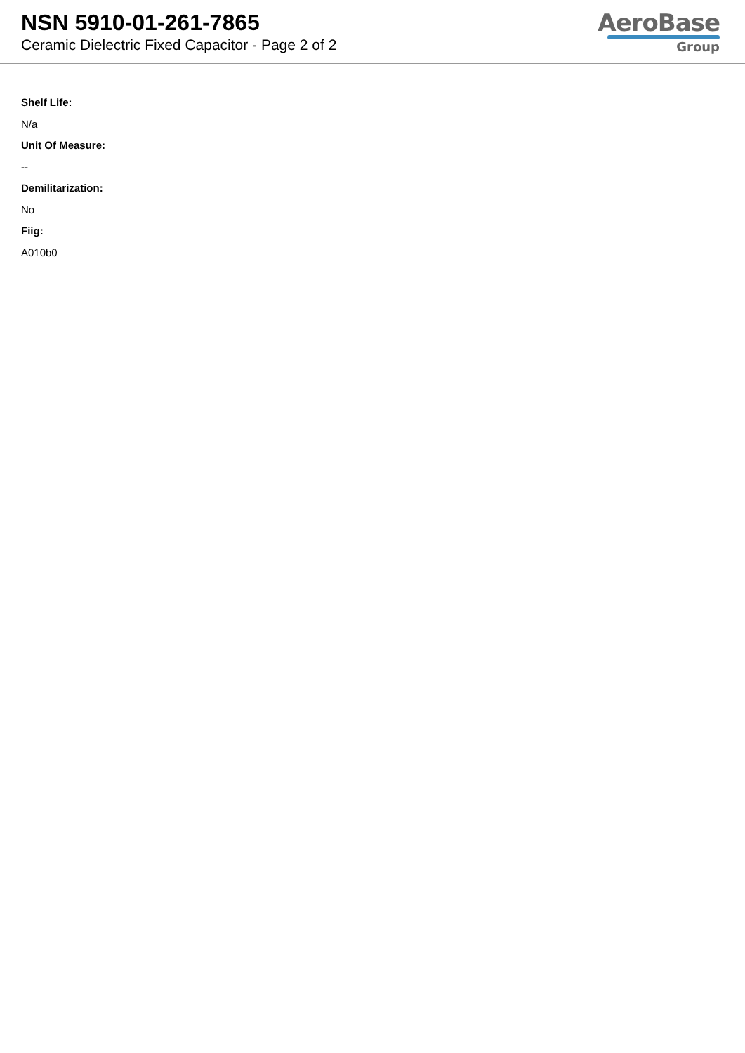NSN 5910-01-261-7865
Ceramic Dielectric Fixed Capacitor - Page 2 of 2
AeroBase
Group
Shelf Life:
N/a
Unit Of Measure:
--
Demilitarization:
No
Fiig:
A010b0